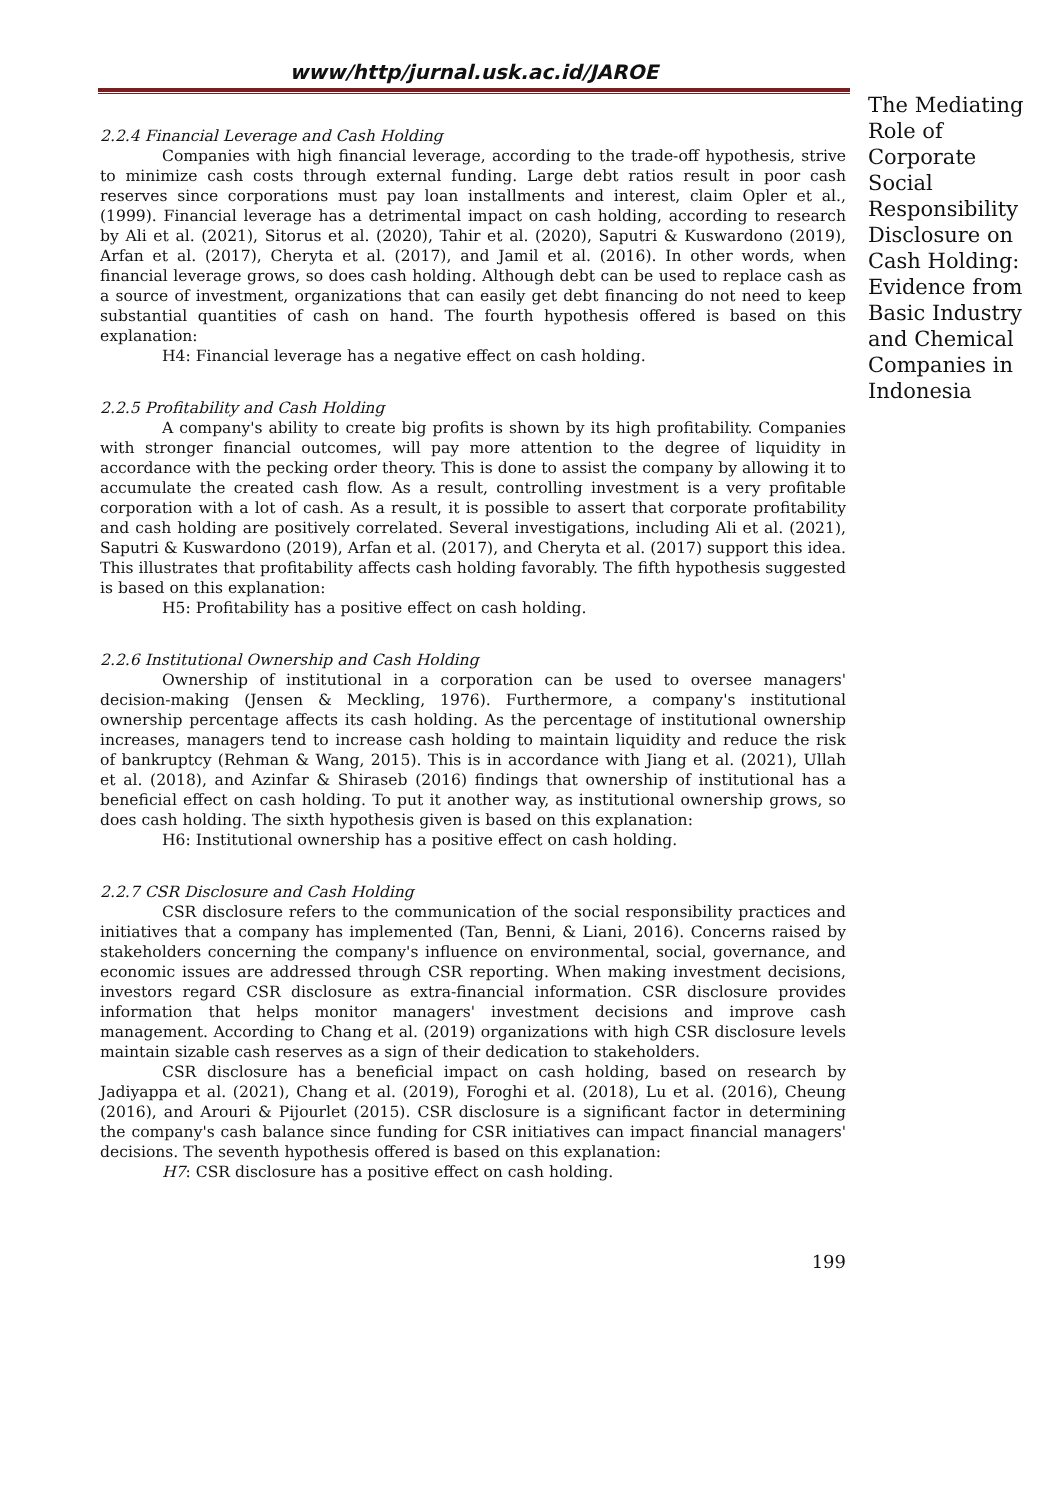www/http/jurnal.usk.ac.id/JAROE
2.2.4 Financial Leverage and Cash Holding
Companies with high financial leverage, according to the trade-off hypothesis, strive to minimize cash costs through external funding. Large debt ratios result in poor cash reserves since corporations must pay loan installments and interest, claim Opler et al., (1999). Financial leverage has a detrimental impact on cash holding, according to research by Ali et al. (2021), Sitorus et al. (2020), Tahir et al. (2020), Saputri & Kuswardono (2019), Arfan et al. (2017), Cheryta et al. (2017), and Jamil et al. (2016). In other words, when financial leverage grows, so does cash holding. Although debt can be used to replace cash as a source of investment, organizations that can easily get debt financing do not need to keep substantial quantities of cash on hand. The fourth hypothesis offered is based on this explanation:
H4: Financial leverage has a negative effect on cash holding.
2.2.5 Profitability and Cash Holding
A company's ability to create big profits is shown by its high profitability. Companies with stronger financial outcomes, will pay more attention to the degree of liquidity in accordance with the pecking order theory. This is done to assist the company by allowing it to accumulate the created cash flow. As a result, controlling investment is a very profitable corporation with a lot of cash. As a result, it is possible to assert that corporate profitability and cash holding are positively correlated. Several investigations, including Ali et al. (2021), Saputri & Kuswardono (2019), Arfan et al. (2017), and Cheryta et al. (2017) support this idea. This illustrates that profitability affects cash holding favorably. The fifth hypothesis suggested is based on this explanation:
H5: Profitability has a positive effect on cash holding.
2.2.6 Institutional Ownership and Cash Holding
Ownership of institutional in a corporation can be used to oversee managers' decision-making (Jensen & Meckling, 1976). Furthermore, a company's institutional ownership percentage affects its cash holding. As the percentage of institutional ownership increases, managers tend to increase cash holding to maintain liquidity and reduce the risk of bankruptcy (Rehman & Wang, 2015). This is in accordance with Jiang et al. (2021), Ullah et al. (2018), and Azinfar & Shiraseb (2016) findings that ownership of institutional has a beneficial effect on cash holding. To put it another way, as institutional ownership grows, so does cash holding. The sixth hypothesis given is based on this explanation:
H6: Institutional ownership has a positive effect on cash holding.
2.2.7 CSR Disclosure and Cash Holding
CSR disclosure refers to the communication of the social responsibility practices and initiatives that a company has implemented (Tan, Benni, & Liani, 2016). Concerns raised by stakeholders concerning the company's influence on environmental, social, governance, and economic issues are addressed through CSR reporting. When making investment decisions, investors regard CSR disclosure as extra-financial information. CSR disclosure provides information that helps monitor managers' investment decisions and improve cash management. According to Chang et al. (2019) organizations with high CSR disclosure levels maintain sizable cash reserves as a sign of their dedication to stakeholders.
CSR disclosure has a beneficial impact on cash holding, based on research by Jadiyappa et al. (2021), Chang et al. (2019), Foroghi et al. (2018), Lu et al. (2016), Cheung (2016), and Arouri & Pijourlet (2015). CSR disclosure is a significant factor in determining the company's cash balance since funding for CSR initiatives can impact financial managers' decisions. The seventh hypothesis offered is based on this explanation:
H7: CSR disclosure has a positive effect on cash holding.
199
The Mediating Role of Corporate Social Responsibility Disclosure on Cash Holding: Evidence from Basic Industry and Chemical Companies in Indonesia